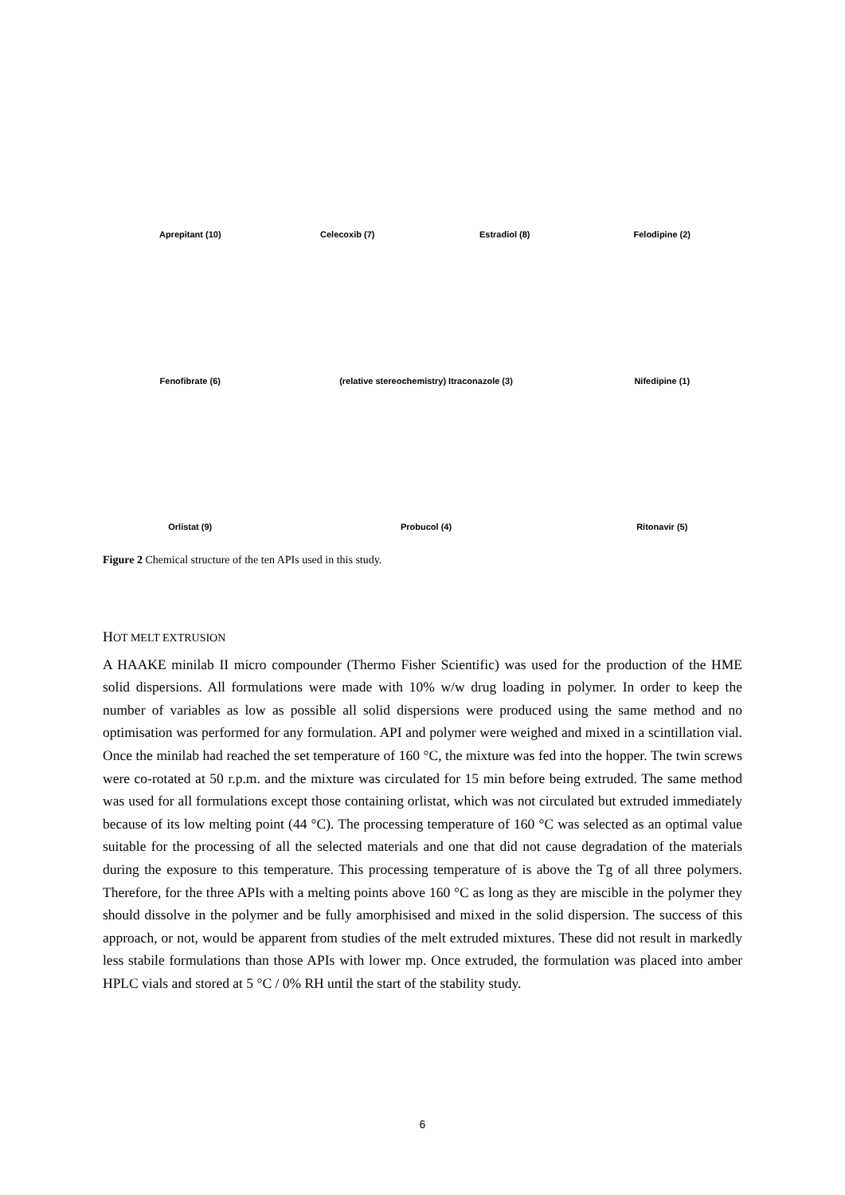Aprepitant (10)
Celecoxib (7)
Estradiol (8)
Felodipine (2)
Fenofibrate (6)
(relative stereochemistry) Itraconazole (3)
Nifedipine (1)
Orlistat (9)
Probucol (4)
Ritonavir (5)
Figure 2 Chemical structure of the ten APIs used in this study.
HOT MELT EXTRUSION
A HAAKE minilab II micro compounder (Thermo Fisher Scientific) was used for the production of the HME solid dispersions. All formulations were made with 10% w/w drug loading in polymer. In order to keep the number of variables as low as possible all solid dispersions were produced using the same method and no optimisation was performed for any formulation. API and polymer were weighed and mixed in a scintillation vial. Once the minilab had reached the set temperature of 160 °C, the mixture was fed into the hopper. The twin screws were co-rotated at 50 r.p.m. and the mixture was circulated for 15 min before being extruded. The same method was used for all formulations except those containing orlistat, which was not circulated but extruded immediately because of its low melting point (44 °C). The processing temperature of 160 °C was selected as an optimal value suitable for the processing of all the selected materials and one that did not cause degradation of the materials during the exposure to this temperature. This processing temperature of is above the Tg of all three polymers. Therefore, for the three APIs with a melting points above 160 °C as long as they are miscible in the polymer they should dissolve in the polymer and be fully amorphisised and mixed in the solid dispersion. The success of this approach, or not, would be apparent from studies of the melt extruded mixtures. These did not result in markedly less stabile formulations than those APIs with lower mp. Once extruded, the formulation was placed into amber HPLC vials and stored at 5 °C / 0% RH until the start of the stability study.
6